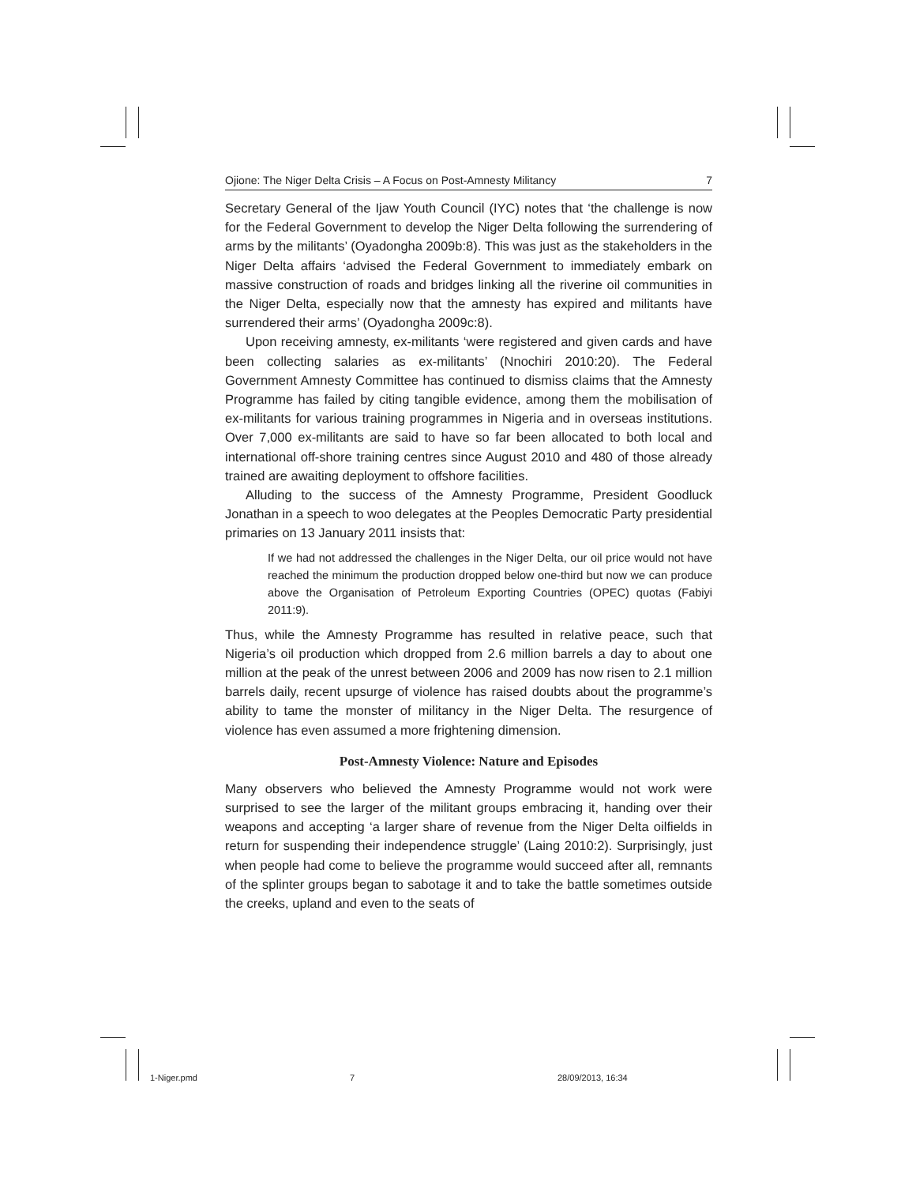Ojione: The Niger Delta Crisis – A Focus on Post-Amnesty Militancy 7
Secretary General of the Ijaw Youth Council (IYC) notes that ‘the challenge is now for the Federal Government to develop the Niger Delta following the surrendering of arms by the militants’ (Oyadongha 2009b:8). This was just as the stakeholders in the Niger Delta affairs ‘advised the Federal Government to immediately embark on massive construction of roads and bridges linking all the riverine oil communities in the Niger Delta, especially now that the amnesty has expired and militants have surrendered their arms’ (Oyadongha 2009c:8).
Upon receiving amnesty, ex-militants ‘were registered and given cards and have been collecting salaries as ex-militants’ (Nnochiri 2010:20). The Federal Government Amnesty Committee has continued to dismiss claims that the Amnesty Programme has failed by citing tangible evidence, among them the mobilisation of ex-militants for various training programmes in Nigeria and in overseas institutions. Over 7,000 ex-militants are said to have so far been allocated to both local and international off-shore training centres since August 2010 and 480 of those already trained are awaiting deployment to offshore facilities.
Alluding to the success of the Amnesty Programme, President Goodluck Jonathan in a speech to woo delegates at the Peoples Democratic Party presidential primaries on 13 January 2011 insists that:
If we had not addressed the challenges in the Niger Delta, our oil price would not have reached the minimum the production dropped below one-third but now we can produce above the Organisation of Petroleum Exporting Countries (OPEC) quotas (Fabiyi 2011:9).
Thus, while the Amnesty Programme has resulted in relative peace, such that Nigeria’s oil production which dropped from 2.6 million barrels a day to about one million at the peak of the unrest between 2006 and 2009 has now risen to 2.1 million barrels daily, recent upsurge of violence has raised doubts about the programme’s ability to tame the monster of militancy in the Niger Delta. The resurgence of violence has even assumed a more frightening dimension.
Post-Amnesty Violence: Nature and Episodes
Many observers who believed the Amnesty Programme would not work were surprised to see the larger of the militant groups embracing it, handing over their weapons and accepting ‘a larger share of revenue from the Niger Delta oilfields in return for suspending their independence struggle’ (Laing 2010:2). Surprisingly, just when people had come to believe the programme would succeed after all, remnants of the splinter groups began to sabotage it and to take the battle sometimes outside the creeks, upland and even to the seats of
1-Niger.pmd 7 28/09/2013, 16:34